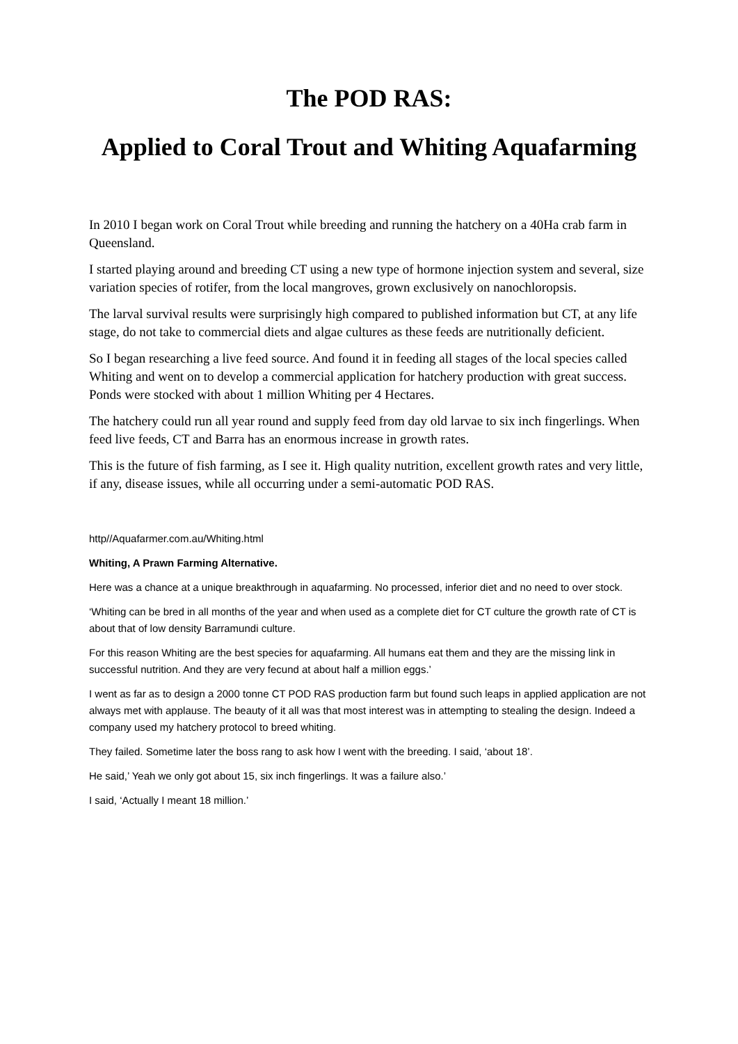The POD RAS:
Applied to Coral Trout and Whiting Aquafarming
In 2010 I began work on Coral Trout while breeding and running the hatchery on a 40Ha crab farm in Queensland.
I started playing around and breeding CT using a new type of hormone injection system and several, size variation species of rotifer, from the local mangroves, grown exclusively on nanochloropsis.
The larval survival results were surprisingly high compared to published information but CT, at any life stage, do not take to commercial diets and algae cultures as these feeds are nutritionally deficient.
So I began researching a live feed source. And found it in feeding all stages of the local species called Whiting and went on to develop a commercial application for hatchery production with great success. Ponds were stocked with about 1 million Whiting per 4 Hectares.
The hatchery could run all year round and supply feed from day old larvae to six inch fingerlings. When feed live feeds, CT and Barra has an enormous increase in growth rates.
This is the future of fish farming, as I see it. High quality nutrition, excellent growth rates and very little, if any, disease issues, while all occurring under a semi-automatic POD RAS.
http//Aquafarmer.com.au/Whiting.html
Whiting, A Prawn Farming Alternative.
Here was a chance at a unique breakthrough in aquafarming. No processed, inferior diet and no need to over stock.
‘Whiting can be bred in all months of the year and when used as a complete diet for CT culture the growth rate of CT is about that of low density Barramundi culture.
For this reason Whiting are the best species for aquafarming. All humans eat them and they are the missing link in successful nutrition. And they are very fecund at about half a million eggs.’
I went as far as to design a 2000 tonne CT POD RAS production farm but found such leaps in applied application are not always met with applause. The beauty of it all was that most interest was in attempting to stealing the design. Indeed a company used my hatchery protocol to breed whiting.
They failed. Sometime later the boss rang to ask how I went with the breeding. I said, ‘about 18’.
He said,’ Yeah we only got about 15, six inch fingerlings. It was a failure also.’
I said, ‘Actually I meant 18 million.’